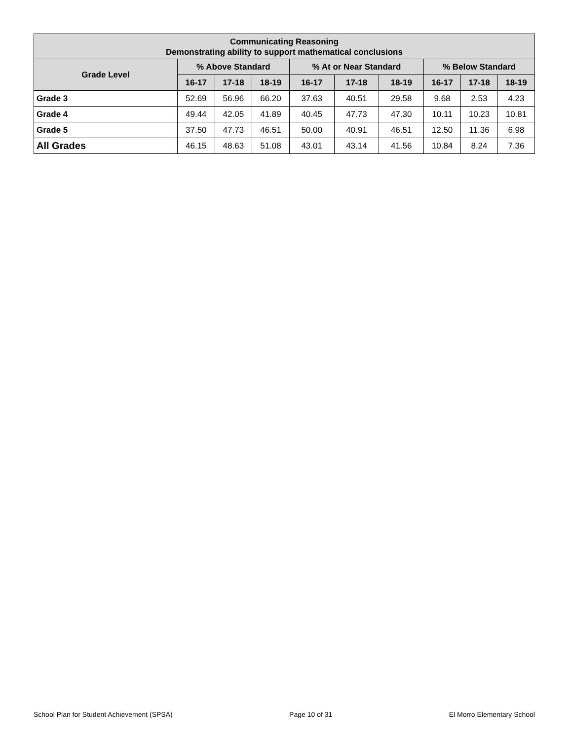| Communicating Reasoning Demonstrating ability to support mathematical conclusions | | | | | | | | | |
| --- | --- | --- | --- | --- | --- | --- | --- | --- | --- |
| Grade Level | % Above Standard | | | % At or Near Standard | | | % Below Standard | | |
| | 16-17 | 17-18 | 18-19 | 16-17 | 17-18 | 18-19 | 16-17 | 17-18 | 18-19 |
| Grade 3 | 52.69 | 56.96 | 66.20 | 37.63 | 40.51 | 29.58 | 9.68 | 2.53 | 4.23 |
| Grade 4 | 49.44 | 42.05 | 41.89 | 40.45 | 47.73 | 47.30 | 10.11 | 10.23 | 10.81 |
| Grade 5 | 37.50 | 47.73 | 46.51 | 50.00 | 40.91 | 46.51 | 12.50 | 11.36 | 6.98 |
| All Grades | 46.15 | 48.63 | 51.08 | 43.01 | 43.14 | 41.56 | 10.84 | 8.24 | 7.36 |
School Plan for Student Achievement (SPSA) Page 10 of 31 El Morro Elementary School